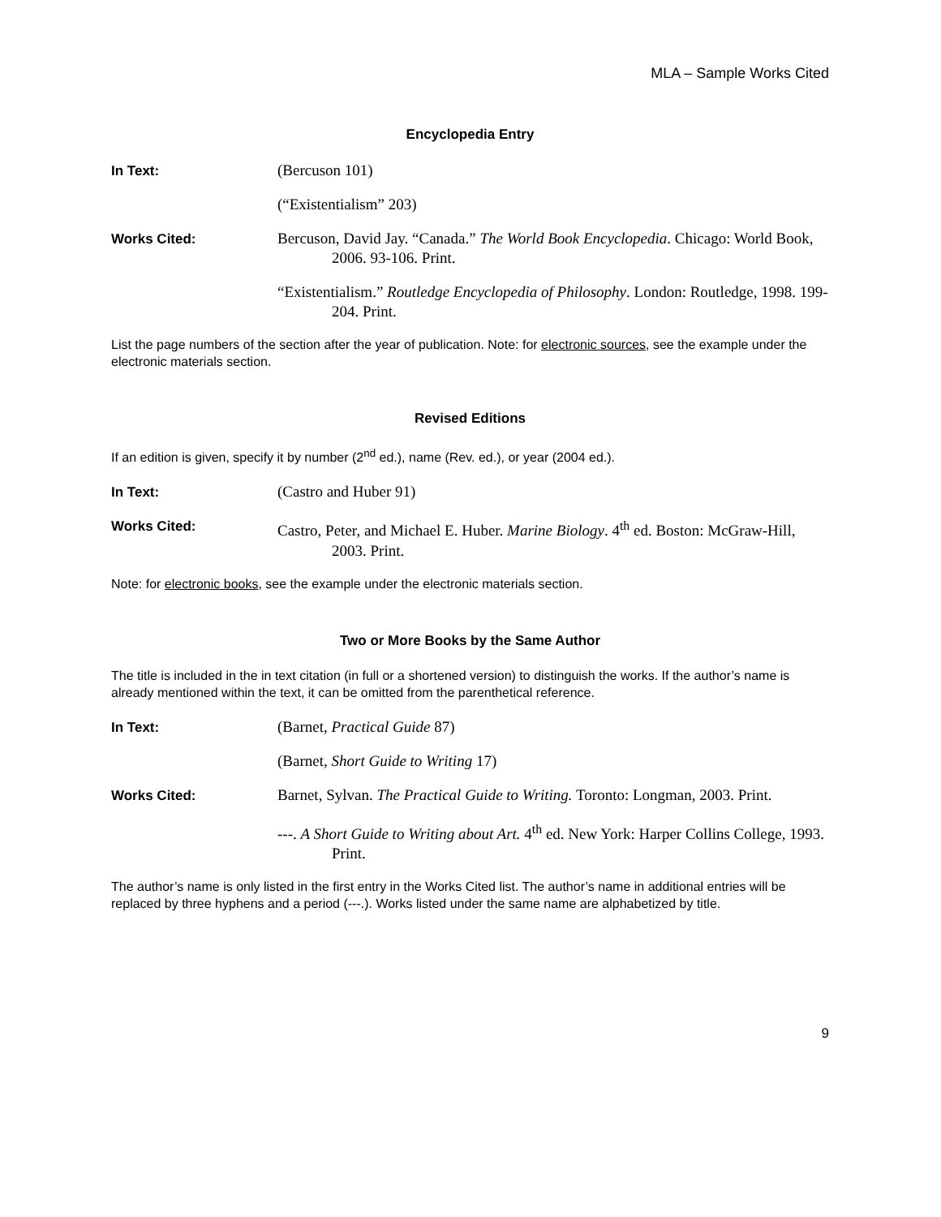MLA – Sample Works Cited
Encyclopedia Entry
In Text:
(Bercuson 101)
(“Existentialism” 203)
Works Cited:
Bercuson, David Jay. “Canada.” The World Book Encyclopedia. Chicago: World Book, 2006. 93-106. Print.
“Existentialism.” Routledge Encyclopedia of Philosophy. London: Routledge, 1998. 199-204. Print.
List the page numbers of the section after the year of publication. Note: for electronic sources, see the example under the electronic materials section.
Revised Editions
If an edition is given, specify it by number (2<sup>nd</sup> ed.), name (Rev. ed.), or year (2004 ed.).
In Text:
(Castro and Huber 91)
Works Cited:
Castro, Peter, and Michael E. Huber. Marine Biology. 4<sup>th</sup> ed. Boston: McGraw-Hill, 2003. Print.
Note: for electronic books, see the example under the electronic materials section.
Two or More Books by the Same Author
The title is included in the in text citation (in full or a shortened version) to distinguish the works. If the author’s name is already mentioned within the text, it can be omitted from the parenthetical reference.
In Text:
(Barnet, Practical Guide 87)
(Barnet, Short Guide to Writing 17)
Works Cited:
Barnet, Sylvan. The Practical Guide to Writing. Toronto: Longman, 2003. Print.
---. A Short Guide to Writing about Art. 4<sup>th</sup> ed. New York: Harper Collins College, 1993. Print.
The author’s name is only listed in the first entry in the Works Cited list. The author’s name in additional entries will be replaced by three hyphens and a period (---.). Works listed under the same name are alphabetized by title.
9